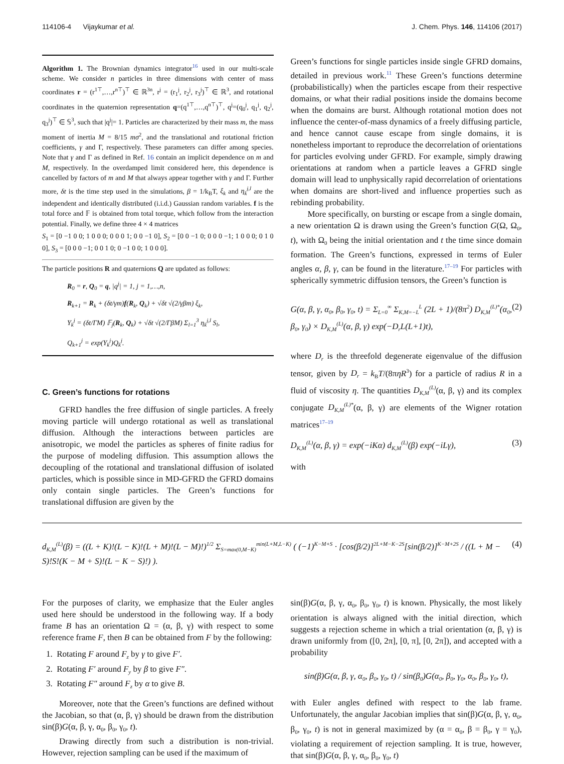114106-4 Vijaykumar et al. J. Chem. Phys. 146, 114106 (2017)
Algorithm 1. The Brownian dynamics integrator<sup>16</sup> used in our multi-scale scheme. We consider n particles in three dimensions with center of mass coordinates r = (r<sup>1⊤</sup>,…,r<sup>n⊤</sup>)<sup>⊤</sup> ∈ ℝ<sup>3n</sup>, r<sup>j</sup> = (r<sub>1</sub><sup>j</sup>, r<sub>2</sub><sup>j</sup>, r<sub>3</sub><sup>j</sup>)<sup>⊤</sup> ∈ ℝ<sup>3</sup>, and rotational coordinates in the quaternion representation q=(q<sup>1⊤</sup>,…,q<sup>n⊤</sup>)<sup>⊤</sup>, q<sup>j</sup>=(q<sub>0</sub><sup>j</sup>, q<sub>1</sub><sup>j</sup>, q<sub>2</sub><sup>j</sup>, q<sub>3</sub><sup>j</sup>)<sup>⊤</sup> ∈ 𝕊<sup>3</sup>, such that |q<sup>j</sup>|= 1. Particles are characterized by their mass m, the mass moment of inertia M = 8/15 mσ<sup>2</sup>, and the translational and rotational friction coefficients, γ and Γ, respectively. These parameters can differ among species. Note that γ and Γ as defined in Ref. 16 contain an implicit dependence on m and M, respectively. In the overdamped limit considered here, this dependence is cancelled by factors of m and M that always appear together with γ and Γ. Further more, δt is the time step used in the simulations, β = 1/k<sub>B</sub>T, ξ<sub>k</sub> and η<sub>k</sub><sup>j,l</sup> are the independent and identically distributed (i.i.d.) Gaussian random variables. f is the total force and 𝔽 is obtained from total torque, which follow from the interaction potential. Finally, we define three 4 × 4 matrices
S<sub>1</sub> = [0 −1 0 0; 1 0 0 0; 0 0 0 1; 0 0 −1 0], S<sub>2</sub> = [0 0 −1 0; 0 0 0 −1; 1 0 0 0; 0 1 0 0], S<sub>3</sub> = [0 0 0 −1; 0 0 1 0; 0 −1 0 0; 1 0 0 0].
The particle positions R and quaternions Q are updated as follows:
R<sub>0</sub> = r, Q<sub>0</sub> = q, |q<sup>j</sup>| = 1, j = 1,…,n,
R<sub>k+1</sub> = R<sub>k</sub> + (δt/γm)f(R<sub>k</sub>, Q<sub>k</sub>) + √δt √(2/γβm) ξ<sub>k</sub>,
Y<sub>k</sub><sup>j</sup> = (δt/ΓM) 𝔽<sub>j</sub>(R<sub>k</sub>, Q<sub>k</sub>) + √δt √(2/ΓβM) Σ<sub>l=1</sub><sup>3</sup> η<sub>k</sub><sup>j,l</sup> S<sub>l</sub>,
Q<sub>k+1</sub><sup>j</sup> = exp(Y<sub>k</sub><sup>j</sup>)Q<sub>k</sub><sup>j</sup>.
C. Green’s functions for rotations
GFRD handles the free diffusion of single particles. A freely moving particle will undergo rotational as well as translational diffusion. Although the interactions between particles are anisotropic, we model the particles as spheres of finite radius for the purpose of modeling diffusion. This assumption allows the decoupling of the rotational and translational diffusion of isolated particles, which is possible since in MD-GFRD the GFRD domains only contain single particles. The Green’s functions for translational diffusion are given by the
Green’s functions for single particles inside single GFRD domains, detailed in previous work.<sup>11</sup> These Green’s functions determine (probabilistically) when the particles escape from their respective domains, or what their radial positions inside the domains become when the domains are burst. Although rotational motion does not influence the center-of-mass dynamics of a freely diffusing particle, and hence cannot cause escape from single domains, it is nonetheless important to reproduce the decorrelation of orientations for particles evolving under GFRD. For example, simply drawing orientations at random when a particle leaves a GFRD single domain will lead to unphysically rapid decorrelation of orientations when domains are short-lived and influence properties such as rebinding probability.
More specifically, on bursting or escape from a single domain, a new orientation Ω is drawn using the Green’s function G(Ω, Ω<sub>0</sub>, t), with Ω<sub>0</sub> being the initial orientation and t the time since domain formation. The Green’s functions, expressed in terms of Euler angles α, β, γ, can be found in the literature.<sup>17–19</sup> For particles with spherically symmetric diffusion tensors, the Green’s function is
G(α, β, γ, α<sub>0</sub>, β<sub>0</sub>, γ<sub>0</sub>, t) = Σ<sub>L=0</sub><sup>∞</sup> Σ<sub>K,M=−L</sub><sup>L</sup> (2L + 1)/(8π<sup>2</sup>) D<sub>K,M</sub><sup>(L)*</sup>(α<sub>0</sub>, β<sub>0</sub>, γ<sub>0</sub>) × D<sub>K,M</sub><sup>(L)</sup>(α, β, γ) exp(−D<sub>r</sub>L(L+1)t), (2)
where D<sub>r</sub> is the threefold degenerate eigenvalue of the diffusion tensor, given by D<sub>r</sub> = k<sub>B</sub>T/(8πηR<sup>3</sup>) for a particle of radius R in a fluid of viscosity η. The quantities D<sub>K,M</sub><sup>(L)</sup>(α, β, γ) and its complex conjugate D<sub>K,M</sub><sup>(L)*</sup>(α, β, γ) are elements of the Wigner rotation matrices<sup>17–19</sup>
D<sub>K,M</sub><sup>(L)</sup>(α, β, γ) = exp(−iKα) d<sub>K,M</sub><sup>(L)</sup>(β) exp(−iLγ), (3)
with
d<sub>K,M</sub><sup>(L)</sup>(β) = ((L + K)!(L − K)!(L + M)!(L − M)!)<sup>1/2</sup> Σ<sub>S=max(0,M−K)</sub><sup>min(L+M,L−K)</sup> ( (−1)<sup>K−M+S</sup> · [cos(β/2)]<sup>2L+M−K−2S</sup>[sin(β/2)]<sup>K−M+2S</sup> / ((L + M − S)!S!(K − M + S)!(L − K − S)!) ). (4)
For the purposes of clarity, we emphasize that the Euler angles used here should be understood in the following way. If a body frame B has an orientation Ω = (α, β, γ) with respect to some reference frame F, then B can be obtained from F by the following:
1. Rotating F around F<sub>z</sub> by γ to give F′.
2. Rotating F′ around F<sub>y</sub> by β to give F″.
3. Rotating F″ around F<sub>z</sub> by α to give B.
Moreover, note that the Green’s functions are defined without the Jacobian, so that (α, β, γ) should be drawn from the distribution sin(β)G(α, β, γ, α<sub>0</sub>, β<sub>0</sub>, γ<sub>0</sub>, t).
Drawing directly from such a distribution is non-trivial. However, rejection sampling can be used if the maximum of
sin(β)G(α, β, γ, α<sub>0</sub>, β<sub>0</sub>, γ<sub>0</sub>, t) is known. Physically, the most likely orientation is always aligned with the initial direction, which suggests a rejection scheme in which a trial orientation (α, β, γ) is drawn uniformly from ([0, 2π], [0, π], [0, 2π]), and accepted with a probability
sin(β)G(α, β, γ, α<sub>0</sub>, β<sub>0</sub>, γ<sub>0</sub>, t) / sin(β<sub>0</sub>)G(α<sub>0</sub>, β<sub>0</sub>, γ<sub>0</sub>, α<sub>0</sub>, β<sub>0</sub>, γ<sub>0</sub>, t),
with Euler angles defined with respect to the lab frame. Unfortunately, the angular Jacobian implies that sin(β)G(α, β, γ, α<sub>0</sub>, β<sub>0</sub>, γ<sub>0</sub>, t) is not in general maximized by (α = α<sub>0</sub>, β = β<sub>0</sub>, γ = γ<sub>0</sub>), violating a requirement of rejection sampling. It is true, however, that sin(β)G(α, β, γ, α<sub>0</sub>, β<sub>0</sub>, γ<sub>0</sub>, t)